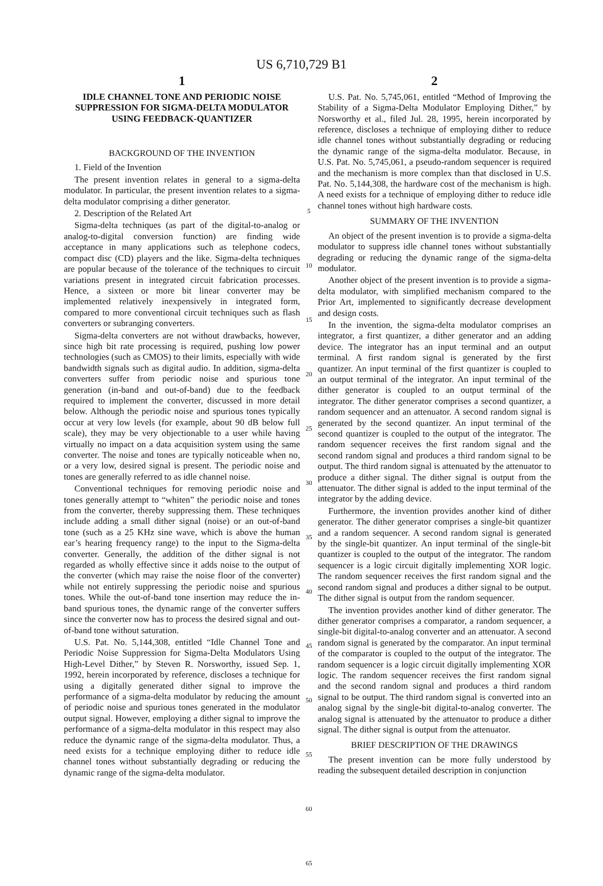US 6,710,729 B1
1
IDLE CHANNEL TONE AND PERIODIC NOISE SUPPRESSION FOR SIGMA-DELTA MODULATOR USING FEEDBACK-QUANTIZER
BACKGROUND OF THE INVENTION
1. Field of the Invention
The present invention relates in general to a sigma-delta modulator. In particular, the present invention relates to a sigma-delta modulator comprising a dither generator.
2. Description of the Related Art
Sigma-delta techniques (as part of the digital-to-analog or analog-to-digital conversion function) are finding wide acceptance in many applications such as telephone codecs, compact disc (CD) players and the like. Sigma-delta techniques are popular because of the tolerance of the techniques to circuit variations present in integrated circuit fabrication processes. Hence, a sixteen or more bit linear converter may be implemented relatively inexpensively in integrated form, compared to more conventional circuit techniques such as flash converters or subranging converters.
Sigma-delta converters are not without drawbacks, however, since high bit rate processing is required, pushing low power technologies (such as CMOS) to their limits, especially with wide bandwidth signals such as digital audio. In addition, sigma-delta converters suffer from periodic noise and spurious tone generation (in-band and out-of-band) due to the feedback required to implement the converter, discussed in more detail below. Although the periodic noise and spurious tones typically occur at very low levels (for example, about 90 dB below full scale), they may be very objectionable to a user while having virtually no impact on a data acquisition system using the same converter. The noise and tones are typically noticeable when no, or a very low, desired signal is present. The periodic noise and tones are generally referred to as idle channel noise.
Conventional techniques for removing periodic noise and tones generally attempt to “whiten” the periodic noise and tones from the converter, thereby suppressing them. These techniques include adding a small dither signal (noise) or an out-of-band tone (such as a 25 KHz sine wave, which is above the human ear’s hearing frequency range) to the input to the Sigma-delta converter. Generally, the addition of the dither signal is not regarded as wholly effective since it adds noise to the output of the converter (which may raise the noise floor of the converter) while not entirely suppressing the periodic noise and spurious tones. While the out-of-band tone insertion may reduce the in-band spurious tones, the dynamic range of the converter suffers since the converter now has to process the desired signal and out-of-band tone without saturation.
U.S. Pat. No. 5,144,308, entitled “Idle Channel Tone and Periodic Noise Suppression for Sigma-Delta Modulators Using High-Level Dither,” by Steven R. Norsworthy, issued Sep. 1, 1992, herein incorporated by reference, discloses a technique for using a digitally generated dither signal to improve the performance of a sigma-delta modulator by reducing the amount of periodic noise and spurious tones generated in the modulator output signal. However, employing a dither signal to improve the performance of a sigma-delta modulator in this respect may also reduce the dynamic range of the sigma-delta modulator. Thus, a need exists for a technique employing dither to reduce idle channel tones without substantially degrading or reducing the dynamic range of the sigma-delta modulator.
5
10
15
20
25
30
35
40
45
50
55
60
65
2
U.S. Pat. No. 5,745,061, entitled “Method of Improving the Stability of a Sigma-Delta Modulator Employing Dither,” by Norsworthy et al., filed Jul. 28, 1995, herein incorporated by reference, discloses a technique of employing dither to reduce idle channel tones without substantially degrading or reducing the dynamic range of the sigma-delta modulator. Because, in U.S. Pat. No. 5,745,061, a pseudo-random sequencer is required and the mechanism is more complex than that disclosed in U.S. Pat. No. 5,144,308, the hardware cost of the mechanism is high. A need exists for a technique of employing dither to reduce idle channel tones without high hardware costs.
SUMMARY OF THE INVENTION
An object of the present invention is to provide a sigma-delta modulator to suppress idle channel tones without substantially degrading or reducing the dynamic range of the sigma-delta modulator.
Another object of the present invention is to provide a sigma-delta modulator, with simplified mechanism compared to the Prior Art, implemented to significantly decrease development and design costs.
In the invention, the sigma-delta modulator comprises an integrator, a first quantizer, a dither generator and an adding device. The integrator has an input terminal and an output terminal. A first random signal is generated by the first quantizer. An input terminal of the first quantizer is coupled to an output terminal of the integrator. An input terminal of the dither generator is coupled to an output terminal of the integrator. The dither generator comprises a second quantizer, a random sequencer and an attenuator. A second random signal is generated by the second quantizer. An input terminal of the second quantizer is coupled to the output of the integrator. The random sequencer receives the first random signal and the second random signal and produces a third random signal to be output. The third random signal is attenuated by the attenuator to produce a dither signal. The dither signal is output from the attenuator. The dither signal is added to the input terminal of the integrator by the adding device.
Furthermore, the invention provides another kind of dither generator. The dither generator comprises a single-bit quantizer and a random sequencer. A second random signal is generated by the single-bit quantizer. An input terminal of the single-bit quantizer is coupled to the output of the integrator. The random sequencer is a logic circuit digitally implementing XOR logic. The random sequencer receives the first random signal and the second random signal and produces a dither signal to be output. The dither signal is output from the random sequencer.
The invention provides another kind of dither generator. The dither generator comprises a comparator, a random sequencer, a single-bit digital-to-analog converter and an attenuator. A second random signal is generated by the comparator. An input terminal of the comparator is coupled to the output of the integrator. The random sequencer is a logic circuit digitally implementing XOR logic. The random sequencer receives the first random signal and the second random signal and produces a third random signal to be output. The third random signal is converted into an analog signal by the single-bit digital-to-analog converter. The analog signal is attenuated by the attenuator to produce a dither signal. The dither signal is output from the attenuator.
BRIEF DESCRIPTION OF THE DRAWINGS
The present invention can be more fully understood by reading the subsequent detailed description in conjunction